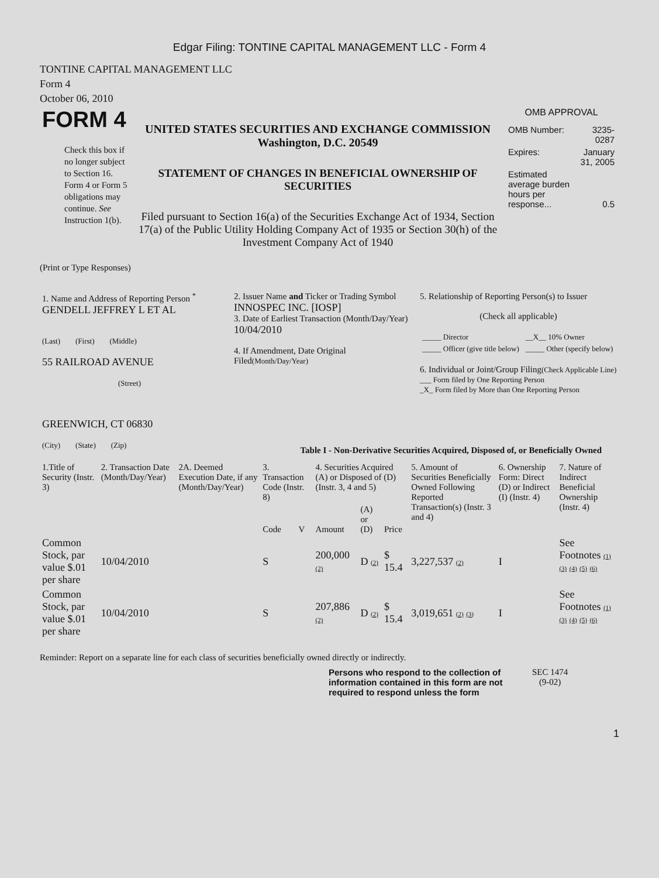Edgar Filing: TONTINE CAPITAL MANAGEMENT LLC - Form 4
TONTINE CAPITAL MANAGEMENT LLC
Form 4
October 06, 2010
| FORM 4 Check this box if no longer subject to Section 16. Form 4 or Form 5 obligations may continue. See Instruction 1(b). | UNITED STATES SECURITIES AND EXCHANGE COMMISSION Washington, D.C. 20549 STATEMENT OF CHANGES IN BENEFICIAL OWNERSHIP OF SECURITIES Filed pursuant to Section 16(a) of the Securities Exchange Act of 1934, Section 17(a) of the Public Utility Holding Company Act of 1935 or Section 30(h) of the Investment Company Act of 1940 | OMB APPROVAL / OMB Number: / 3235-0287 / / Expires: / January 31, 2005 / / Estimated average burden hours per response... / 0.5 / |
(Print or Type Responses)
| 1. Name and Address of Reporting Person <sup>*</sup> GENDELL JEFFREY L ET AL (Last) (First) (Middle) 55 RAILROAD AVENUE (Street) GREENWICH, CT 06830 (City) (State) (Zip) | 2. Issuer Name and Ticker or Trading Symbol INNOSPEC INC. [IOSP] 3. Date of Earliest Transaction (Month/Day/Year) 10/04/2010 4. If Amendment, Date Original Filed (Month/Day/Year) | 5. Relationship of Reporting Person(s) to Issuer (Check all applicable) / _____ Director / __X__ 10% Owner / / _____ Officer (give title below) / _____ Other (specify below) / 6. Individual or Joint/Group Filing (Check Applicable Line) ___ Form filed by One Reporting Person _X_ Form filed by More than One Reporting Person |
Table I - Non-Derivative Securities Acquired, Disposed of, or Beneficially Owned
| 1.Title of Security (Instr. 3) | 2. Transaction Date (Month/Day/Year) | 2A. Deemed Execution Date, if any (Month/Day/Year) | 3. Transaction Code (Instr. 8) | | 4. Securities Acquired (A) or Disposed of (D) (Instr. 3, 4 and 5) | | | 5. Amount of Securities Beneficially Owned Following Reported Transaction(s) (Instr. 3 and 4) | 6. Ownership Form: Direct (D) or Indirect (I) (Instr. 4) | 7. Nature of Indirect Beneficial Ownership (Instr. 4) |
| --- | --- | --- | --- | --- | --- | --- | --- | --- | --- | --- |
| | | | Code | V | Amount | (A) or (D) | Price | | | |
| Common Stock, par value $.01 per share | 10/04/2010 | | S | | 200,000 (2) | D (2) | $ 15.4 | 3,227,537 (2) | I | See Footnotes (1) (3) (4) (5) (6) |
| Common Stock, par value $.01 per share | 10/04/2010 | | S | | 207,886 (2) | D (2) | $ 15.4 | 3,019,651 (2) (3) | I | See Footnotes (1) (3) (4) (5) (6) |
Reminder: Report on a separate line for each class of securities beneficially owned directly or indirectly.
| Persons who respond to the collection of information contained in this form are not required to respond unless the form | SEC 1474 (9-02) |
1